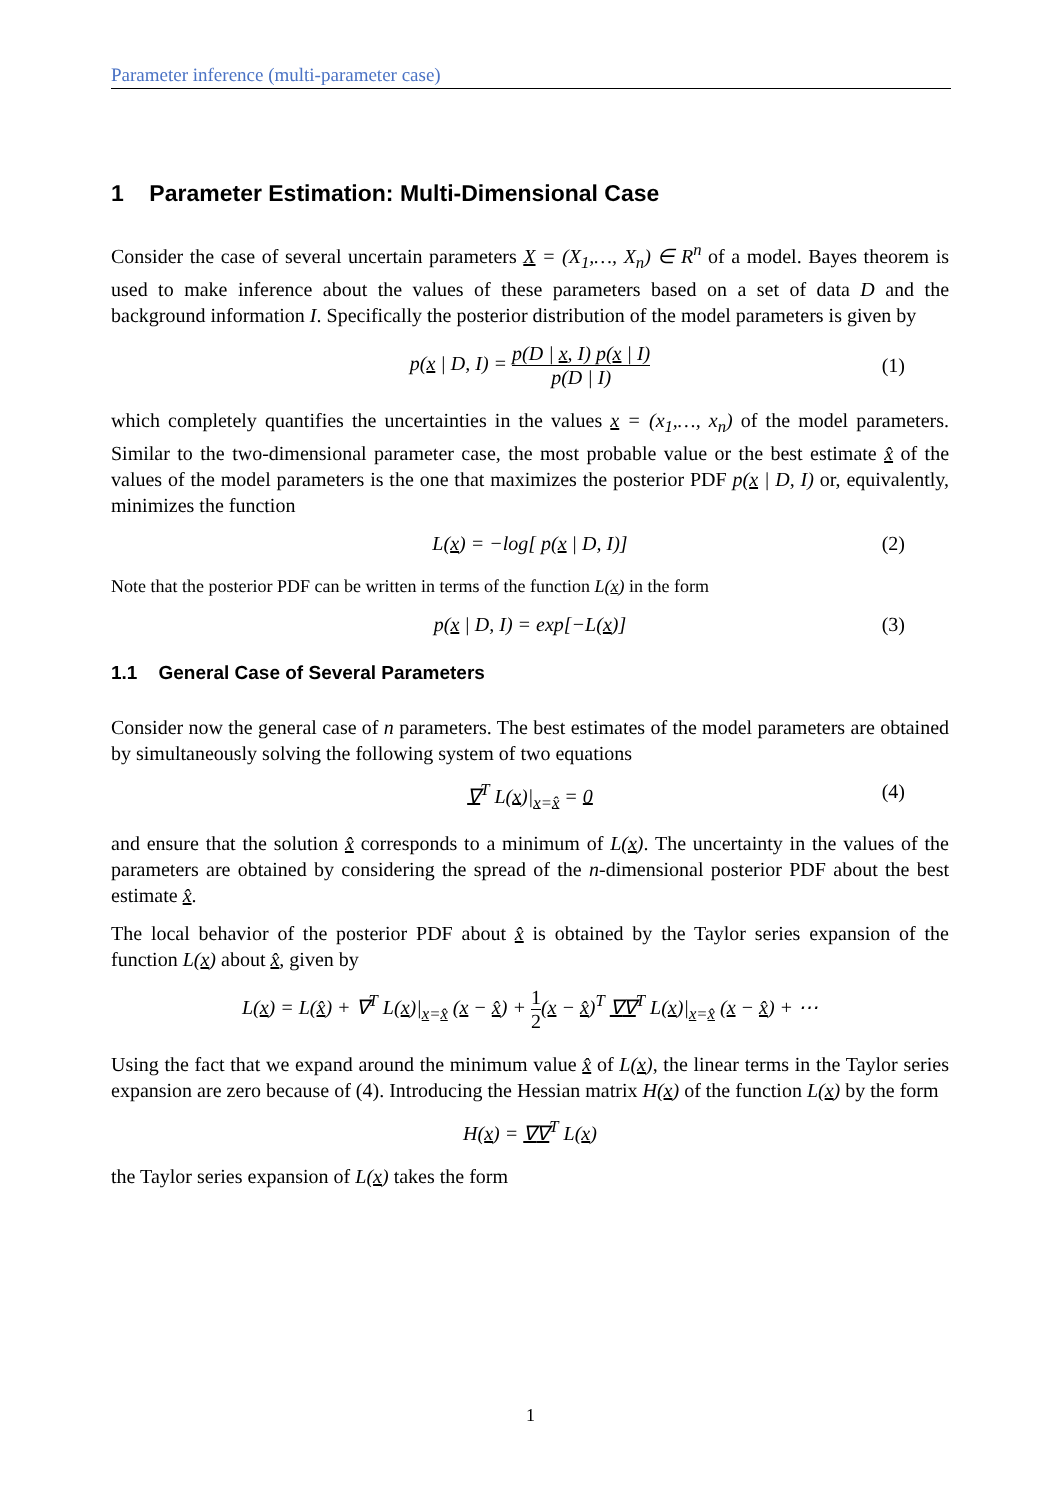Parameter inference (multi-parameter case)
1 Parameter Estimation: Multi-Dimensional Case
Consider the case of several uncertain parameters X = (X<sub>1</sub>,…, X<sub>n</sub>) ∈ R<sup>n</sup> of a model. Bayes theorem is used to make inference about the values of these parameters based on a set of data D and the background information I. Specifically the posterior distribution of the model parameters is given by
p(x | D, I) = p(D | x, I) p(x | I) p(D | I)
(1)
which completely quantifies the uncertainties in the values x = (x<sub>1</sub>,…, x<sub>n</sub>) of the model parameters. Similar to the two-dimensional parameter case, the most probable value or the best estimate x̂ of the values of the model parameters is the one that maximizes the posterior PDF p(x | D, I) or, equivalently, minimizes the function
L(x) = −log[ p(x | D, I)] (2)
Note that the posterior PDF can be written in terms of the function L(x) in the form
p(x | D, I) = exp[−L(x)] (3)
1.1 General Case of Several Parameters
Consider now the general case of n parameters. The best estimates of the model parameters are obtained by simultaneously solving the following system of two equations
∇<sup>T</sup> L(x)|<sub>x=x̂</sub> = 0 (4)
and ensure that the solution x̂ corresponds to a minimum of L(x). The uncertainty in the values of the parameters are obtained by considering the spread of the n-dimensional posterior PDF about the best estimate x̂.
The local behavior of the posterior PDF about x̂ is obtained by the Taylor series expansion of the function L(x) about x̂, given by
L(x) = L(x̂) + ∇<sup>T</sup> L(x)|<sub>x=x̂</sub> (x − x̂) + 1 2(x − x̂)<sup>T</sup> ∇∇<sup>T</sup> L(x)|<sub>x=x̂</sub> (x − x̂) + ⋯
Using the fact that we expand around the minimum value x̂ of L(x), the linear terms in the Taylor series expansion are zero because of (4). Introducing the Hessian matrix H(x) of the function L(x) by the form
H(x) = ∇∇<sup>T</sup> L(x)
the Taylor series expansion of L(x) takes the form
1